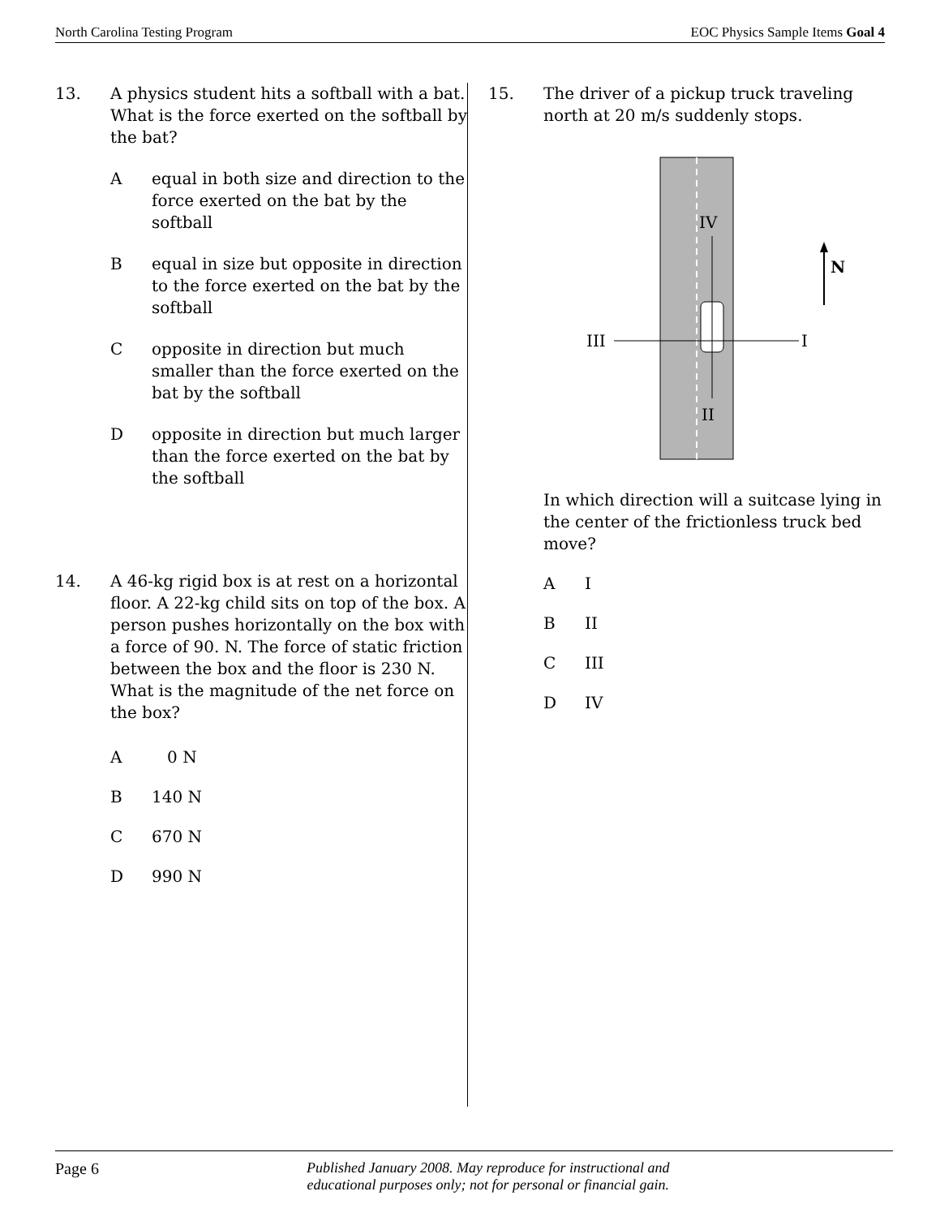North Carolina Testing Program EOC Physics Sample Items Goal 4
13. A physics student hits a softball with a bat. What is the force exerted on the softball by the bat?
Aequal in both size and direction to the force exerted on the bat by the softball
Bequal in size but opposite in direction to the force exerted on the bat by the softball
Copposite in direction but much smaller than the force exerted on the bat by the softball
Dopposite in direction but much larger than the force exerted on the bat by the softball
14. A 46-kg rigid box is at rest on a horizontal floor. A 22-kg child sits on top of the box. A person pushes horizontally on the box with a force of 90. N. The force of static friction between the box and the floor is 230 N. What is the magnitude of the net force on the box?
A 0 N
B 140 N
C 670 N
D 990 N
15. The driver of a pickup truck traveling north at 20 m/s suddenly stops.
IV
II
III
I
N
In which direction will a suitcase lying in the center of the frictionless truck bed move?
A I
B II
C III
D IV
Page 6 Published January 2008. May reproduce for instructional and
educational purposes only; not for personal or financial gain.